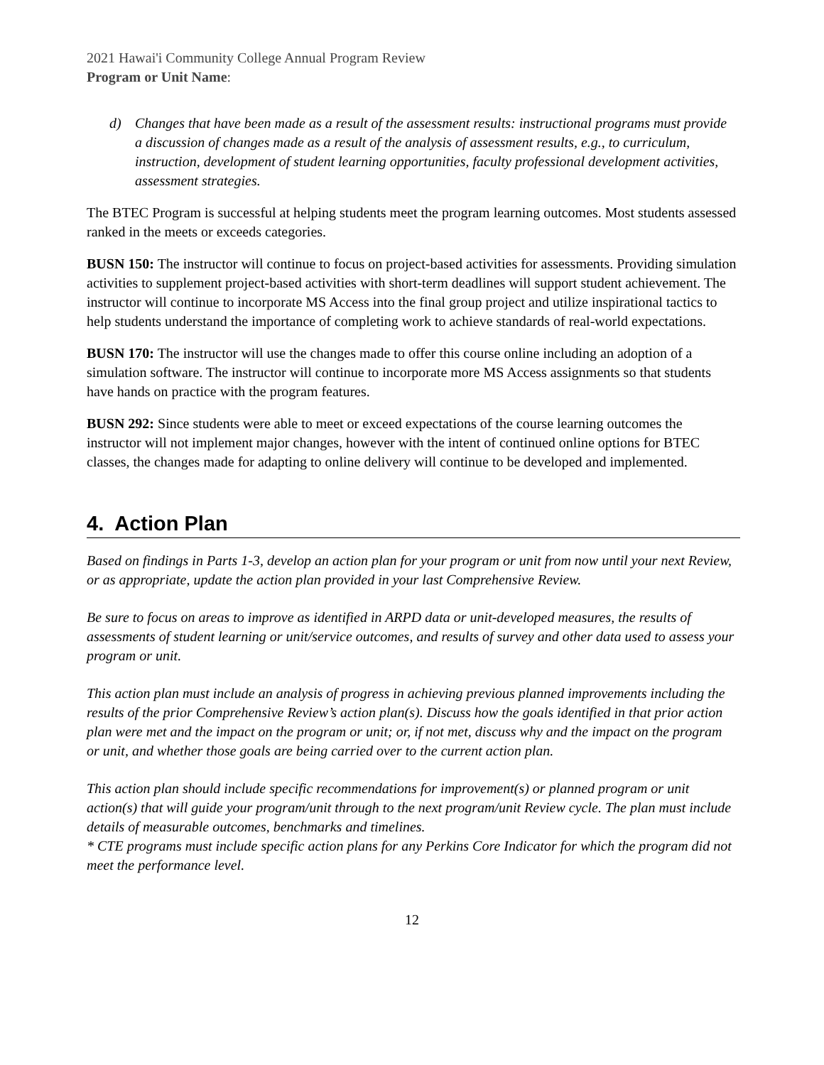2021 Hawai'i Community College Annual Program Review
Program or Unit Name:
d) Changes that have been made as a result of the assessment results: instructional programs must provide a discussion of changes made as a result of the analysis of assessment results, e.g., to curriculum, instruction, development of student learning opportunities, faculty professional development activities, assessment strategies.
The BTEC Program is successful at helping students meet the program learning outcomes. Most students assessed ranked in the meets or exceeds categories.
BUSN 150: The instructor will continue to focus on project-based activities for assessments. Providing simulation activities to supplement project-based activities with short-term deadlines will support student achievement. The instructor will continue to incorporate MS Access into the final group project and utilize inspirational tactics to help students understand the importance of completing work to achieve standards of real-world expectations.
BUSN 170: The instructor will use the changes made to offer this course online including an adoption of a simulation software. The instructor will continue to incorporate more MS Access assignments so that students have hands on practice with the program features.
BUSN 292: Since students were able to meet or exceed expectations of the course learning outcomes the instructor will not implement major changes, however with the intent of continued online options for BTEC classes, the changes made for adapting to online delivery will continue to be developed and implemented.
4. Action Plan
Based on findings in Parts 1-3, develop an action plan for your program or unit from now until your next Review, or as appropriate, update the action plan provided in your last Comprehensive Review.
Be sure to focus on areas to improve as identified in ARPD data or unit-developed measures, the results of assessments of student learning or unit/service outcomes, and results of survey and other data used to assess your program or unit.
This action plan must include an analysis of progress in achieving previous planned improvements including the results of the prior Comprehensive Review’s action plan(s). Discuss how the goals identified in that prior action plan were met and the impact on the program or unit; or, if not met, discuss why and the impact on the program or unit, and whether those goals are being carried over to the current action plan.
This action plan should include specific recommendations for improvement(s) or planned program or unit action(s) that will guide your program/unit through to the next program/unit Review cycle. The plan must include details of measurable outcomes, benchmarks and timelines.
* CTE programs must include specific action plans for any Perkins Core Indicator for which the program did not meet the performance level.
12